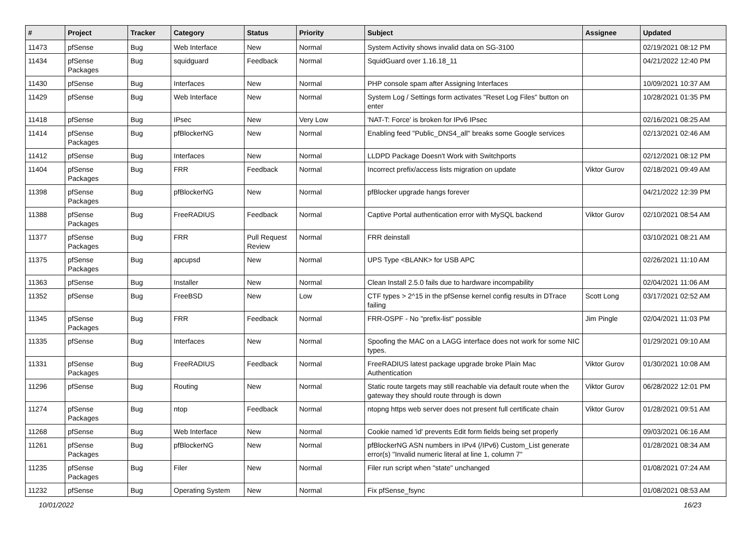| # | Project | Tracker | Category | Status | Priority | Subject | Assignee | Updated |
| --- | --- | --- | --- | --- | --- | --- | --- | --- |
| 11473 | pfSense | Bug | Web Interface | New | Normal | System Activity shows invalid data on SG-3100 | | 02/19/2021 08:12 PM |
| 11434 | pfSense Packages | Bug | squidguard | Feedback | Normal | SquidGuard over 1.16.18_11 | | 04/21/2022 12:40 PM |
| 11430 | pfSense | Bug | Interfaces | New | Normal | PHP console spam after Assigning Interfaces | | 10/09/2021 10:37 AM |
| 11429 | pfSense | Bug | Web Interface | New | Normal | System Log / Settings form activates "Reset Log Files" button on enter | | 10/28/2021 01:35 PM |
| 11418 | pfSense | Bug | IPsec | New | Very Low | 'NAT-T: Force' is broken for IPv6 IPsec | | 02/16/2021 08:25 AM |
| 11414 | pfSense Packages | Bug | pfBlockerNG | New | Normal | Enabling feed "Public_DNS4_all" breaks some Google services | | 02/13/2021 02:46 AM |
| 11412 | pfSense | Bug | Interfaces | New | Normal | LLDPD Package Doesn't Work with Switchports | | 02/12/2021 08:12 PM |
| 11404 | pfSense Packages | Bug | FRR | Feedback | Normal | Incorrect prefix/access lists migration on update | Viktor Gurov | 02/18/2021 09:49 AM |
| 11398 | pfSense Packages | Bug | pfBlockerNG | New | Normal | pfBlocker upgrade hangs forever | | 04/21/2022 12:39 PM |
| 11388 | pfSense Packages | Bug | FreeRADIUS | Feedback | Normal | Captive Portal authentication error with MySQL backend | Viktor Gurov | 02/10/2021 08:54 AM |
| 11377 | pfSense Packages | Bug | FRR | Pull Request Review | Normal | FRR deinstall | | 03/10/2021 08:21 AM |
| 11375 | pfSense Packages | Bug | apcupsd | New | Normal | UPS Type <BLANK> for USB APC | | 02/26/2021 11:10 AM |
| 11363 | pfSense | Bug | Installer | New | Normal | Clean Install 2.5.0 fails due to hardware incompability | | 02/04/2021 11:06 AM |
| 11352 | pfSense | Bug | FreeBSD | New | Low | CTF types > 2^15 in the pfSense kernel config results in DTrace failing | Scott Long | 03/17/2021 02:52 AM |
| 11345 | pfSense Packages | Bug | FRR | Feedback | Normal | FRR-OSPF - No "prefix-list" possible | Jim Pingle | 02/04/2021 11:03 PM |
| 11335 | pfSense | Bug | Interfaces | New | Normal | Spoofing the MAC on a LAGG interface does not work for some NIC types. | | 01/29/2021 09:10 AM |
| 11331 | pfSense Packages | Bug | FreeRADIUS | Feedback | Normal | FreeRADIUS latest package upgrade broke Plain Mac Authentication | Viktor Gurov | 01/30/2021 10:08 AM |
| 11296 | pfSense | Bug | Routing | New | Normal | Static route targets may still reachable via default route when the gateway they should route through is down | Viktor Gurov | 06/28/2022 12:01 PM |
| 11274 | pfSense Packages | Bug | ntop | Feedback | Normal | ntopng https web server does not present full certificate chain | Viktor Gurov | 01/28/2021 09:51 AM |
| 11268 | pfSense | Bug | Web Interface | New | Normal | Cookie named 'id' prevents Edit form fields being set properly | | 09/03/2021 06:16 AM |
| 11261 | pfSense Packages | Bug | pfBlockerNG | New | Normal | pfBlockerNG ASN numbers in IPv4 (/IPv6) Custom_List generate error(s) "Invalid numeric literal at line 1, column 7" | | 01/28/2021 08:34 AM |
| 11235 | pfSense Packages | Bug | Filer | New | Normal | Filer run script when "state" unchanged | | 01/08/2021 07:24 AM |
| 11232 | pfSense | Bug | Operating System | New | Normal | Fix pfSense_fsync | | 01/08/2021 08:53 AM |
10/01/2022 16/23